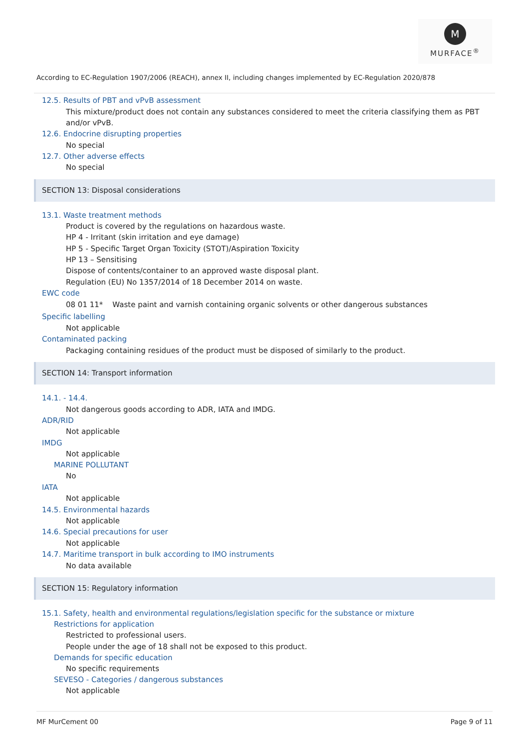M
MURFACE<sup>®</sup>
According to EC-Regulation 1907/2006 (REACH), annex II, including changes implemented by EC-Regulation 2020/878
12.5. Results of PBT and vPvB assessment
This mixture/product does not contain any substances considered to meet the criteria classifying them as PBT and/or vPvB.
12.6. Endocrine disrupting properties
No special
12.7. Other adverse effects
No special
SECTION 13: Disposal considerations
13.1. Waste treatment methods
Product is covered by the regulations on hazardous waste.
HP 4 - Irritant (skin irritation and eye damage)
HP 5 - Specific Target Organ Toxicity (STOT)/Aspiration Toxicity
HP 13 – Sensitising
Dispose of contents/container to an approved waste disposal plant.
Regulation (EU) No 1357/2014 of 18 December 2014 on waste.
EWC code
08 01 11* Waste paint and varnish containing organic solvents or other dangerous substances
Specific labelling
Not applicable
Contaminated packing
Packaging containing residues of the product must be disposed of similarly to the product.
SECTION 14: Transport information
14.1. - 14.4.
Not dangerous goods according to ADR, IATA and IMDG.
ADR/RID
Not applicable
IMDG
Not applicable
MARINE POLLUTANT
No
IATA
Not applicable
14.5. Environmental hazards
Not applicable
14.6. Special precautions for user
Not applicable
14.7. Maritime transport in bulk according to IMO instruments
No data available
SECTION 15: Regulatory information
15.1. Safety, health and environmental regulations/legislation specific for the substance or mixture
Restrictions for application
Restricted to professional users.
People under the age of 18 shall not be exposed to this product.
Demands for specific education
No specific requirements
SEVESO - Categories / dangerous substances
Not applicable
MF MurCement 00 Page 9 of 11